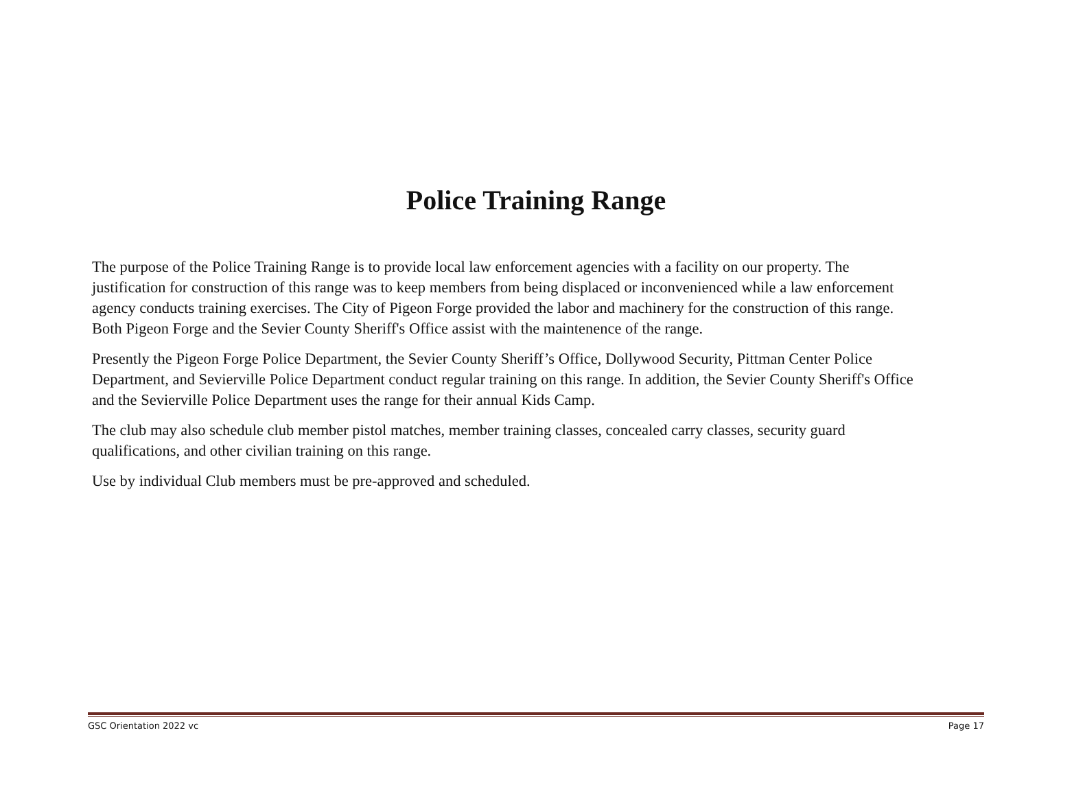Police Training Range
The purpose of the Police Training Range is to provide local law enforcement agencies with a facility on our property. The justification for construction of this range was to keep members from being displaced or inconvenienced while a law enforcement agency conducts training exercises. The City of Pigeon Forge provided the labor and machinery for the construction of this range. Both Pigeon Forge and the Sevier County Sheriff's Office assist with the maintenence of the range.
Presently the Pigeon Forge Police Department, the Sevier County Sheriff’s Office, Dollywood Security, Pittman Center Police Department, and Sevierville Police Department conduct regular training on this range. In addition, the Sevier County Sheriff's Office and the Sevierville Police Department uses the range for their annual Kids Camp.
The club may also schedule club member pistol matches, member training classes, concealed carry classes, security guard qualifications, and other civilian training on this range.
Use by individual Club members must be pre-approved and scheduled.
GSC Orientation 2022 vc Page 17